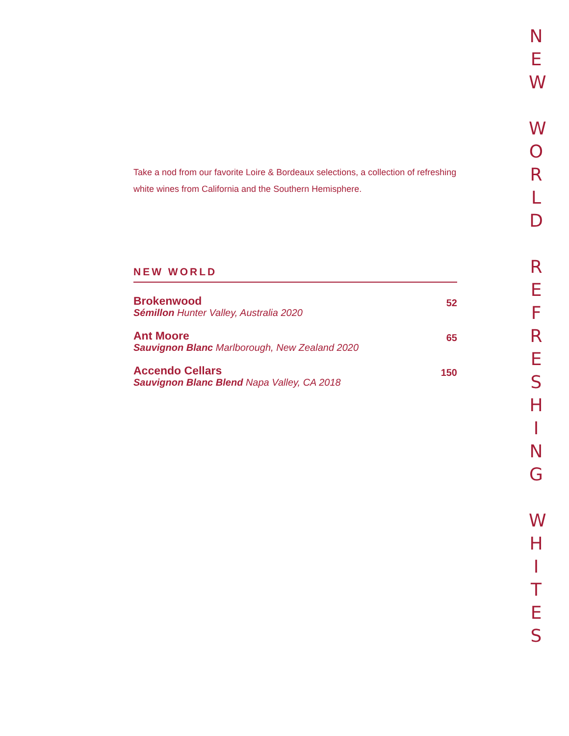Take a nod from our favorite Loire & Bordeaux selections, a collection of refreshing white wines from California and the Southern Hemisphere.
NEW WORLD
Brokenwood
Sémillon Hunter Valley, Australia 2020
52
Ant Moore
Sauvignon Blanc Marlborough, New Zealand 2020
65
Accendo Cellars
Sauvignon Blanc Blend Napa Valley, CA 2018
150
N
E
W
W
O
R
L
D
R
E
F
R
E
S
H
I
N
G
W
H
I
T
E
S